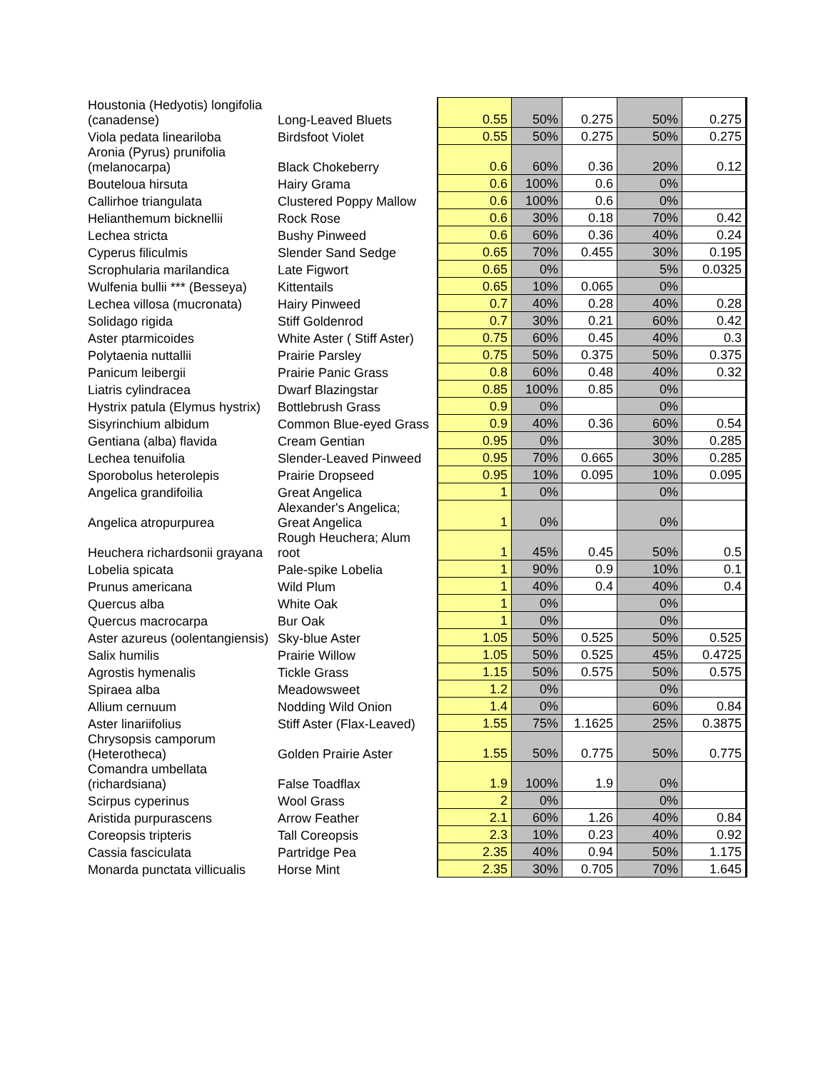| Houstonia (Hedyotis) longifolia (canadense) | Long-Leaved Bluets | 0.55 | 50% | 0.275 | 50% | 0.275 |
| Viola pedata lineariloba | Birdsfoot Violet | 0.55 | 50% | 0.275 | 50% | 0.275 |
| Aronia (Pyrus) prunifolia (melanocarpa) | Black Chokeberry | 0.6 | 60% | 0.36 | 20% | 0.12 |
| Bouteloua hirsuta | Hairy Grama | 0.6 | 100% | 0.6 | 0% | |
| Callirhoe triangulata | Clustered Poppy Mallow | 0.6 | 100% | 0.6 | 0% | |
| Helianthemum bicknellii | Rock Rose | 0.6 | 30% | 0.18 | 70% | 0.42 |
| Lechea stricta | Bushy Pinweed | 0.6 | 60% | 0.36 | 40% | 0.24 |
| Cyperus filiculmis | Slender Sand Sedge | 0.65 | 70% | 0.455 | 30% | 0.195 |
| Scrophularia marilandica | Late Figwort | 0.65 | 0% | | 5% | 0.0325 |
| Wulfenia bullii *** (Besseya) | Kittentails | 0.65 | 10% | 0.065 | 0% | |
| Lechea villosa (mucronata) | Hairy Pinweed | 0.7 | 40% | 0.28 | 40% | 0.28 |
| Solidago rigida | Stiff Goldenrod | 0.7 | 30% | 0.21 | 60% | 0.42 |
| Aster ptarmicoides | White Aster ( Stiff Aster) | 0.75 | 60% | 0.45 | 40% | 0.3 |
| Polytaenia nuttallii | Prairie Parsley | 0.75 | 50% | 0.375 | 50% | 0.375 |
| Panicum leibergii | Prairie Panic Grass | 0.8 | 60% | 0.48 | 40% | 0.32 |
| Liatris cylindracea | Dwarf Blazingstar | 0.85 | 100% | 0.85 | 0% | |
| Hystrix patula (Elymus hystrix) | Bottlebrush Grass | 0.9 | 0% | | 0% | |
| Sisyrinchium albidum | Common Blue-eyed Grass | 0.9 | 40% | 0.36 | 60% | 0.54 |
| Gentiana (alba) flavida | Cream Gentian | 0.95 | 0% | | 30% | 0.285 |
| Lechea tenuifolia | Slender-Leaved Pinweed | 0.95 | 70% | 0.665 | 30% | 0.285 |
| Sporobolus heterolepis | Prairie Dropseed | 0.95 | 10% | 0.095 | 10% | 0.095 |
| Angelica grandifoilia | Great Angelica | 1 | 0% | | 0% | |
| Angelica atropurpurea | Alexander's Angelica; Great Angelica | 1 | 0% | | 0% | |
| Heuchera richardsonii grayana | Rough Heuchera; Alum root | 1 | 45% | 0.45 | 50% | 0.5 |
| Lobelia spicata | Pale-spike Lobelia | 1 | 90% | 0.9 | 10% | 0.1 |
| Prunus americana | Wild Plum | 1 | 40% | 0.4 | 40% | 0.4 |
| Quercus alba | White Oak | 1 | 0% | | 0% | |
| Quercus macrocarpa | Bur Oak | 1 | 0% | | 0% | |
| Aster azureus (oolentangiensis) | Sky-blue Aster | 1.05 | 50% | 0.525 | 50% | 0.525 |
| Salix humilis | Prairie Willow | 1.05 | 50% | 0.525 | 45% | 0.4725 |
| Agrostis hymenalis | Tickle Grass | 1.15 | 50% | 0.575 | 50% | 0.575 |
| Spiraea alba | Meadowsweet | 1.2 | 0% | | 0% | |
| Allium cernuum | Nodding Wild Onion | 1.4 | 0% | | 60% | 0.84 |
| Aster linariifolius | Stiff Aster (Flax-Leaved) | 1.55 | 75% | 1.1625 | 25% | 0.3875 |
| Chrysopsis camporum (Heterotheca) | Golden Prairie Aster | 1.55 | 50% | 0.775 | 50% | 0.775 |
| Comandra umbellata (richardsiana) | False Toadflax | 1.9 | 100% | 1.9 | 0% | |
| Scirpus cyperinus | Wool Grass | 2 | 0% | | 0% | |
| Aristida purpurascens | Arrow Feather | 2.1 | 60% | 1.26 | 40% | 0.84 |
| Coreopsis tripteris | Tall Coreopsis | 2.3 | 10% | 0.23 | 40% | 0.92 |
| Cassia fasciculata | Partridge Pea | 2.35 | 40% | 0.94 | 50% | 1.175 |
| Monarda punctata villicualis | Horse Mint | 2.35 | 30% | 0.705 | 70% | 1.645 |